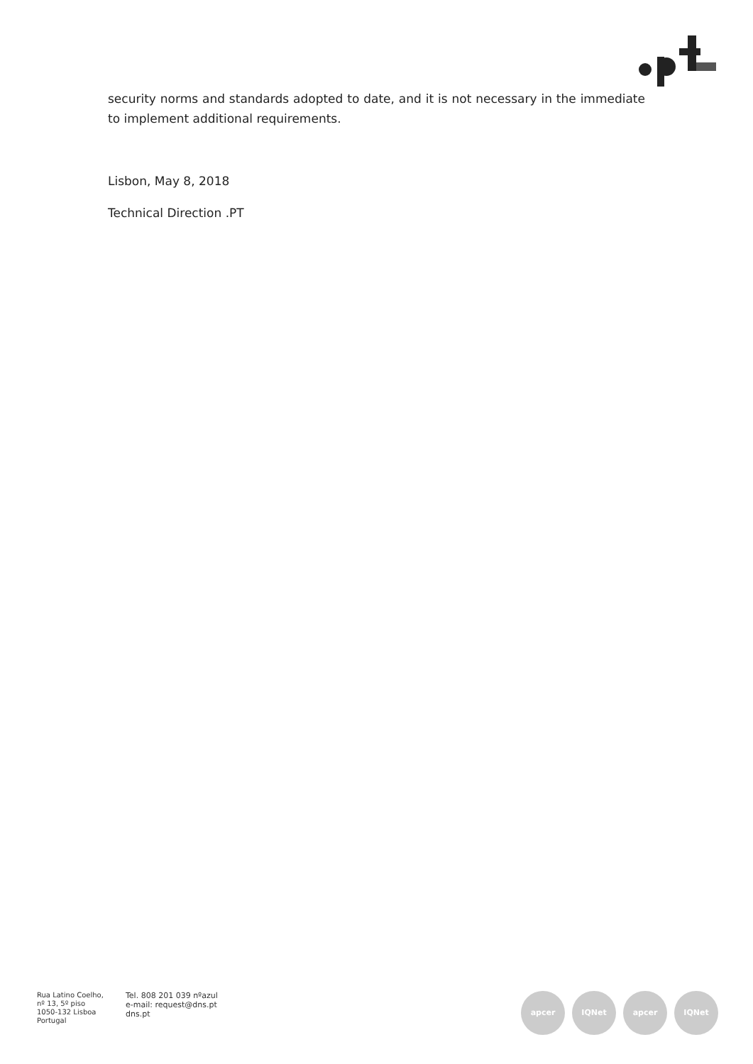security norms and standards adopted to date, and it is not necessary in the immediate to implement additional requirements.
Lisbon, May 8, 2018
Technical Direction .PT
Rua Latino Coelho,
nº 13, 5º piso
1050-132 Lisboa
Portugal
Tel. 808 201 039 nºazul
e-mail: request@dns.pt
dns.pt
apcer IQNet apcer IQNet